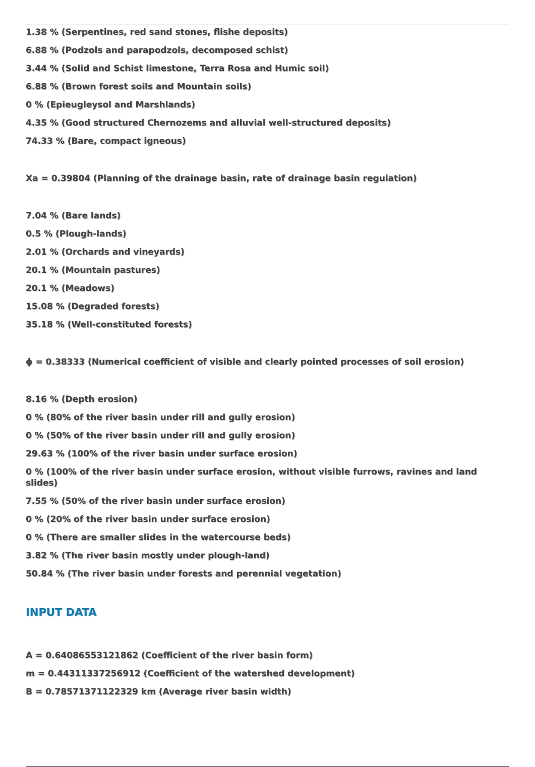1.38 % (Serpentines, red sand stones, flishe deposits)
6.88 % (Podzols and parapodzols, decomposed schist)
3.44 % (Solid and Schist limestone, Terra Rosa and Humic soil)
6.88 % (Brown forest soils and Mountain soils)
0 % (Epieugleysol and Marshlands)
4.35 % (Good structured Chernozems and alluvial well-structured deposits)
74.33 % (Bare, compact igneous)
Xa = 0.39804 (Planning of the drainage basin, rate of drainage basin regulation)
7.04 % (Bare lands)
0.5 % (Plough-lands)
2.01 % (Orchards and vineyards)
20.1 % (Mountain pastures)
20.1 % (Meadows)
15.08 % (Degraded forests)
35.18 % (Well-constituted forests)
ϕ = 0.38333 (Numerical coefficient of visible and clearly pointed processes of soil erosion)
8.16 % (Depth erosion)
0 % (80% of the river basin under rill and gully erosion)
0 % (50% of the river basin under rill and gully erosion)
29.63 % (100% of the river basin under surface erosion)
0 % (100% of the river basin under surface erosion, without visible furrows, ravines and land slides)
7.55 % (50% of the river basin under surface erosion)
0 % (20% of the river basin under surface erosion)
0 % (There are smaller slides in the watercourse beds)
3.82 % (The river basin mostly under plough-land)
50.84 % (The river basin under forests and perennial vegetation)
INPUT DATA
A = 0.64086553121862 (Coefficient of the river basin form)
m = 0.44311337256912 (Coefficient of the watershed development)
B = 0.78571371122329 km (Average river basin width)